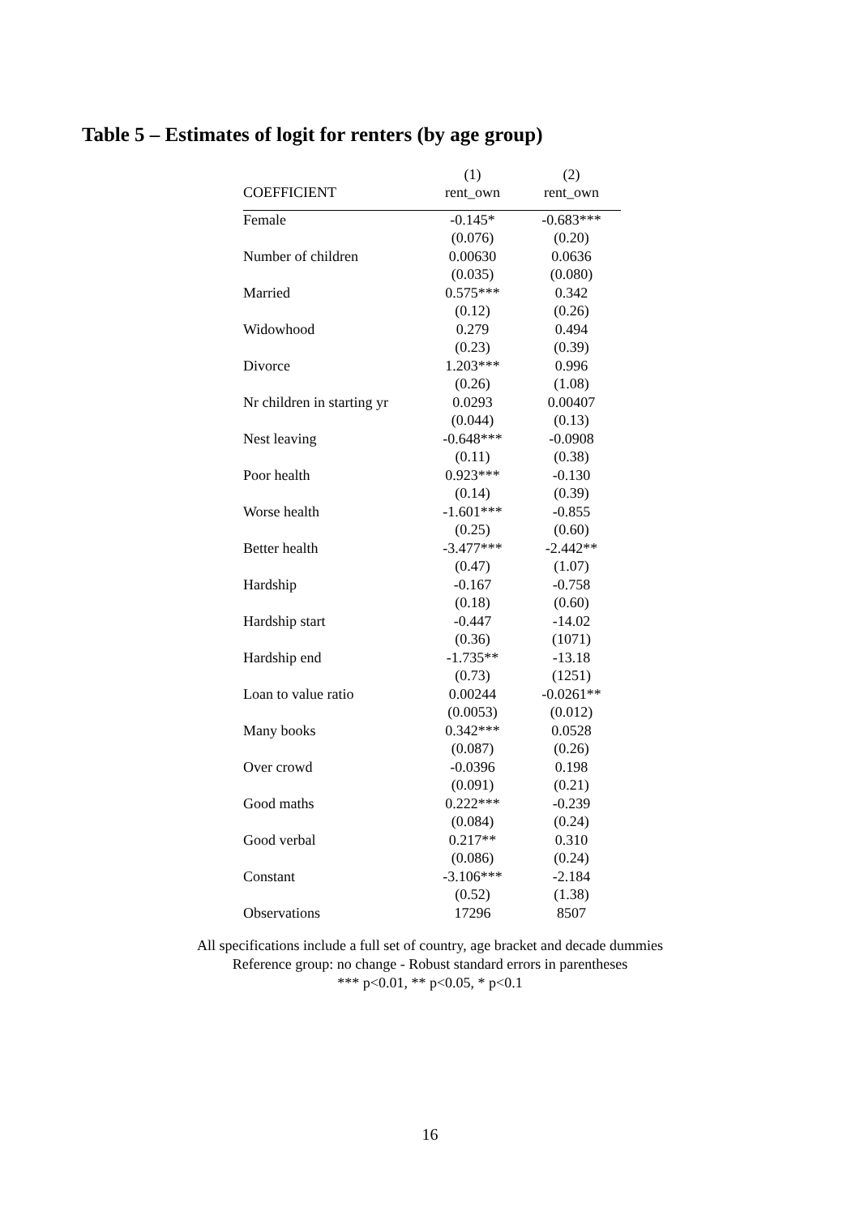Table 5 – Estimates of logit for renters (by age group)
| | (1) | (2) |
| --- | --- | --- |
| COEFFICIENT | rent_own | rent_own |
| Female | -0.145* | -0.683*** |
| | (0.076) | (0.20) |
| Number of children | 0.00630 | 0.0636 |
| | (0.035) | (0.080) |
| Married | 0.575*** | 0.342 |
| | (0.12) | (0.26) |
| Widowhood | 0.279 | 0.494 |
| | (0.23) | (0.39) |
| Divorce | 1.203*** | 0.996 |
| | (0.26) | (1.08) |
| Nr children in starting yr | 0.0293 | 0.00407 |
| | (0.044) | (0.13) |
| Nest leaving | -0.648*** | -0.0908 |
| | (0.11) | (0.38) |
| Poor health | 0.923*** | -0.130 |
| | (0.14) | (0.39) |
| Worse health | -1.601*** | -0.855 |
| | (0.25) | (0.60) |
| Better health | -3.477*** | -2.442** |
| | (0.47) | (1.07) |
| Hardship | -0.167 | -0.758 |
| | (0.18) | (0.60) |
| Hardship start | -0.447 | -14.02 |
| | (0.36) | (1071) |
| Hardship end | -1.735** | -13.18 |
| | (0.73) | (1251) |
| Loan to value ratio | 0.00244 | -0.0261** |
| | (0.0053) | (0.012) |
| Many books | 0.342*** | 0.0528 |
| | (0.087) | (0.26) |
| Over crowd | -0.0396 | 0.198 |
| | (0.091) | (0.21) |
| Good maths | 0.222*** | -0.239 |
| | (0.084) | (0.24) |
| Good verbal | 0.217** | 0.310 |
| | (0.086) | (0.24) |
| Constant | -3.106*** | -2.184 |
| | (0.52) | (1.38) |
| Observations | 17296 | 8507 |
All specifications include a full set of country, age bracket and decade dummies
Reference group: no change - Robust standard errors in parentheses
*** p<0.01, ** p<0.05, * p<0.1
16